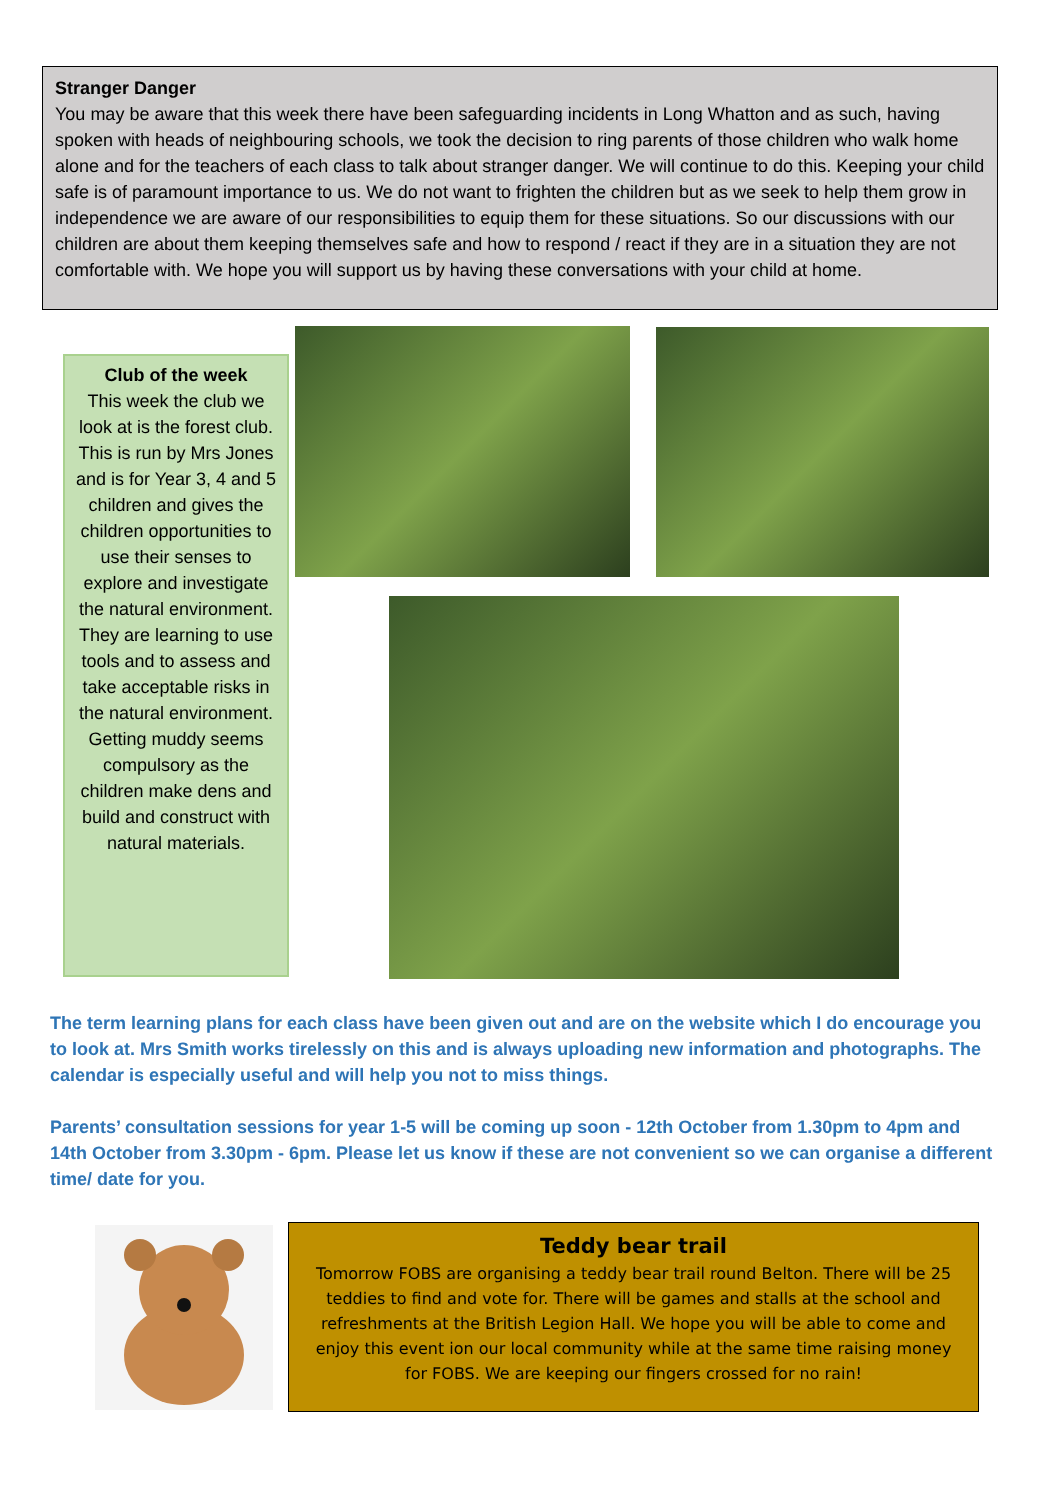Stranger Danger
You may be aware that this week there have been safeguarding incidents in Long Whatton and as such, having spoken with heads of neighbouring schools, we took the decision to ring parents of those children who walk home alone and for the teachers of each class to talk about stranger danger. We will continue to do this. Keeping your child safe is of paramount importance to us. We do not want to frighten the children but as we seek to help them grow in independence we are aware of our responsibilities to equip them for these situations. So our discussions with our children are about them keeping themselves safe and how to respond / react if they are in a situation they are not comfortable with. We hope you will support us by having these conversations with your child at home.
Club of the week
This week the club we look at is the forest club. This is run by Mrs Jones and is for Year 3, 4 and 5 children and gives the children opportunities to use their senses to explore and investigate the natural environment. They are learning to use tools and to assess and take acceptable risks in the natural environment. Getting muddy seems compulsory as the children make dens and build and construct with natural materials.
The term learning plans for each class have been given out and are on the website which I do encourage you to look at. Mrs Smith works tirelessly on this and is always uploading new information and photographs. The calendar is especially useful and will help you not to miss things.
Parents’ consultation sessions for year 1-5 will be coming up soon - 12th October from 1.30pm to 4pm and 14th October from 3.30pm - 6pm. Please let us know if these are not convenient so we can organise a different time/ date for you.
Teddy bear trail
Tomorrow FOBS are organising a teddy bear trail round Belton. There will be 25 teddies to find and vote for. There will be games and stalls at the school and refreshments at the British Legion Hall. We hope you will be able to come and enjoy this event ion our local community while at the same time raising money for FOBS. We are keeping our fingers crossed for no rain!